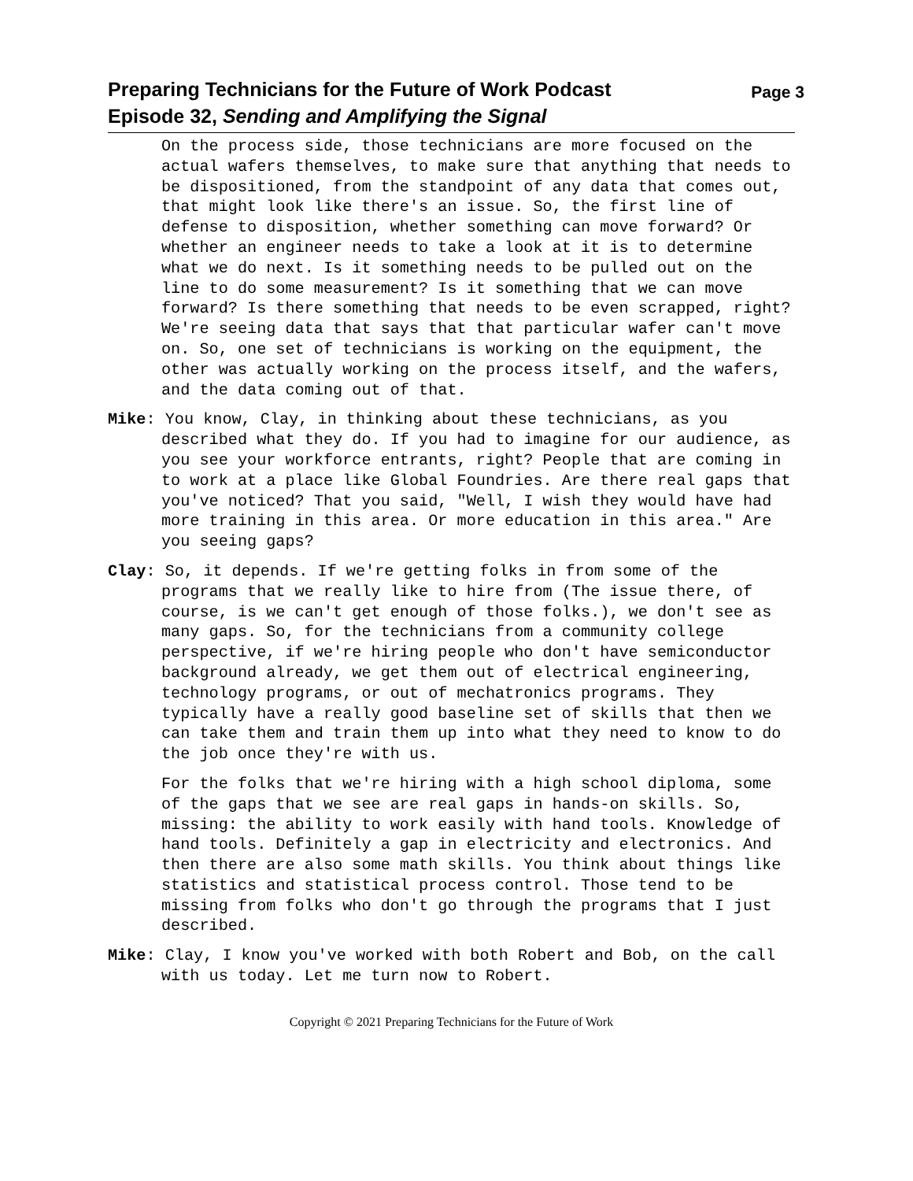Preparing Technicians for the Future of Work Podcast Page 3
Episode 32, Sending and Amplifying the Signal
On the process side, those technicians are more focused on the actual wafers themselves, to make sure that anything that needs to be dispositioned, from the standpoint of any data that comes out, that might look like there's an issue. So, the first line of defense to disposition, whether something can move forward? Or whether an engineer needs to take a look at it is to determine what we do next. Is it something needs to be pulled out on the line to do some measurement? Is it something that we can move forward? Is there something that needs to be even scrapped, right? We're seeing data that says that that particular wafer can't move on. So, one set of technicians is working on the equipment, the other was actually working on the process itself, and the wafers, and the data coming out of that.
Mike: You know, Clay, in thinking about these technicians, as you described what they do. If you had to imagine for our audience, as you see your workforce entrants, right? People that are coming in to work at a place like Global Foundries. Are there real gaps that you've noticed? That you said, "Well, I wish they would have had more training in this area. Or more education in this area." Are you seeing gaps?
Clay: So, it depends. If we're getting folks in from some of the programs that we really like to hire from (The issue there, of course, is we can't get enough of those folks.), we don't see as many gaps. So, for the technicians from a community college perspective, if we're hiring people who don't have semiconductor background already, we get them out of electrical engineering, technology programs, or out of mechatronics programs. They typically have a really good baseline set of skills that then we can take them and train them up into what they need to know to do the job once they're with us.
For the folks that we're hiring with a high school diploma, some of the gaps that we see are real gaps in hands-on skills. So, missing: the ability to work easily with hand tools. Knowledge of hand tools. Definitely a gap in electricity and electronics. And then there are also some math skills. You think about things like statistics and statistical process control. Those tend to be missing from folks who don't go through the programs that I just described.
Mike: Clay, I know you've worked with both Robert and Bob, on the call with us today. Let me turn now to Robert.
Copyright © 2021 Preparing Technicians for the Future of Work